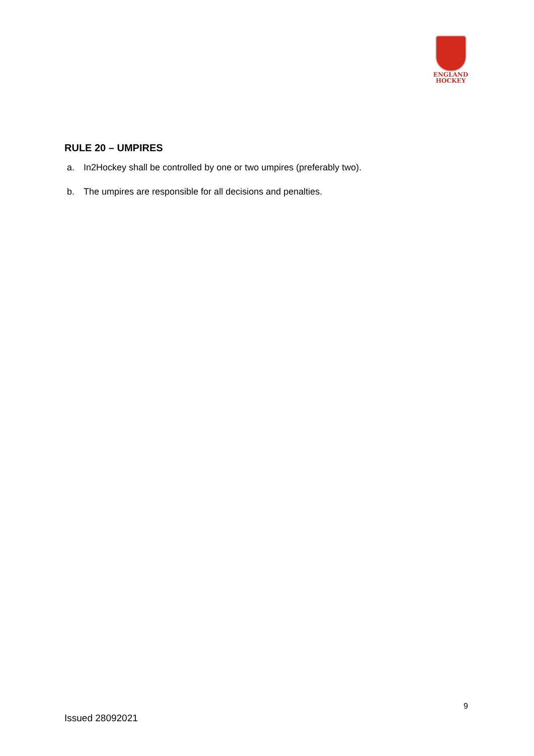ENGLAND
HOCKEY
RULE 20 – UMPIRES
a. In2Hockey shall be controlled by one or two umpires (preferably two).
b. The umpires are responsible for all decisions and penalties.
9
Issued 28092021